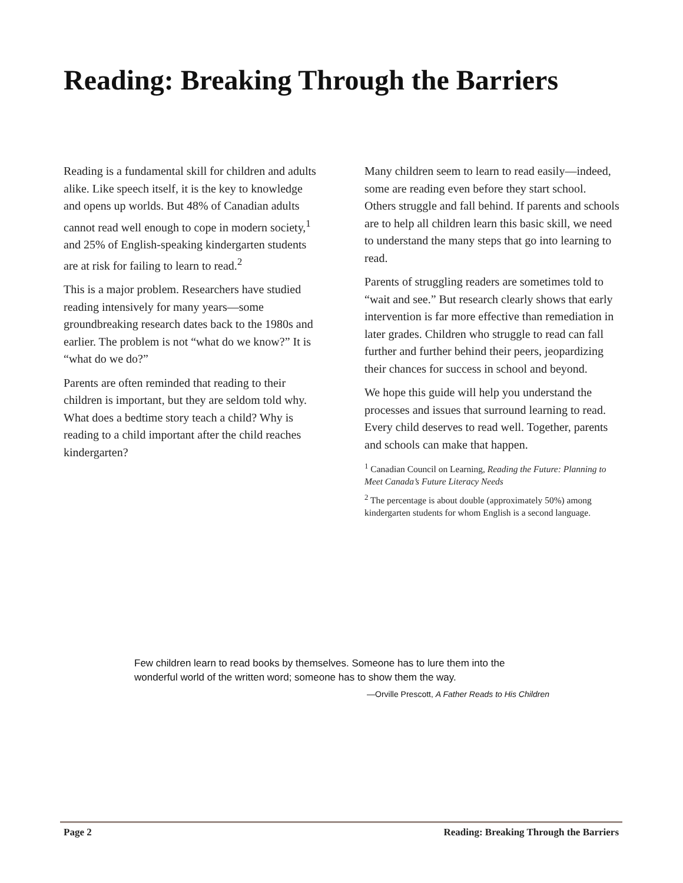Reading: Breaking Through the Barriers
Reading is a fundamental skill for children and adults alike. Like speech itself, it is the key to knowledge and opens up worlds. But 48% of Canadian adults cannot read well enough to cope in modern society,<sup>1</sup> and 25% of English-speaking kindergarten students are at risk for failing to learn to read.<sup>2</sup>
This is a major problem. Researchers have studied reading intensively for many years—some groundbreaking research dates back to the 1980s and earlier. The problem is not “what do we know?” It is “what do we do?”
Parents are often reminded that reading to their children is important, but they are seldom told why. What does a bedtime story teach a child? Why is reading to a child important after the child reaches kindergarten?
Many children seem to learn to read easily—indeed, some are reading even before they start school. Others struggle and fall behind. If parents and schools are to help all children learn this basic skill, we need to understand the many steps that go into learning to read.
Parents of struggling readers are sometimes told to “wait and see.” But research clearly shows that early intervention is far more effective than remediation in later grades. Children who struggle to read can fall further and further behind their peers, jeopardizing their chances for success in school and beyond.
We hope this guide will help you understand the processes and issues that surround learning to read. Every child deserves to read well. Together, parents and schools can make that happen.
<sup>1</sup> Canadian Council on Learning, Reading the Future: Planning to Meet Canada’s Future Literacy Needs
<sup>2</sup> The percentage is about double (approximately 50%) among kindergarten students for whom English is a second language.
Few children learn to read books by themselves. Someone has to lure them into the wonderful world of the written word; someone has to show them the way.
—Orville Prescott, A Father Reads to His Children
Page 2 Reading: Breaking Through the Barriers